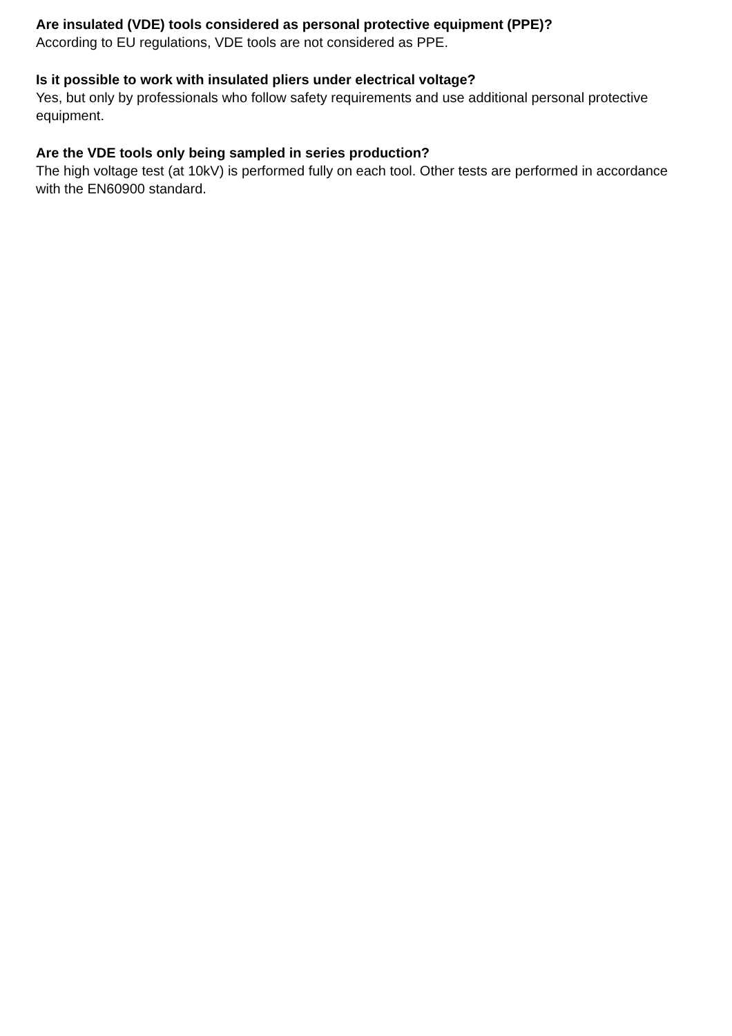Are insulated (VDE) tools considered as personal protective equipment (PPE)?
According to EU regulations, VDE tools are not considered as PPE.
Is it possible to work with insulated pliers under electrical voltage?
Yes, but only by professionals who follow safety requirements and use additional personal protective equipment.
Are the VDE tools only being sampled in series production?
The high voltage test (at 10kV) is performed fully on each tool. Other tests are performed in accordance with the EN60900 standard.